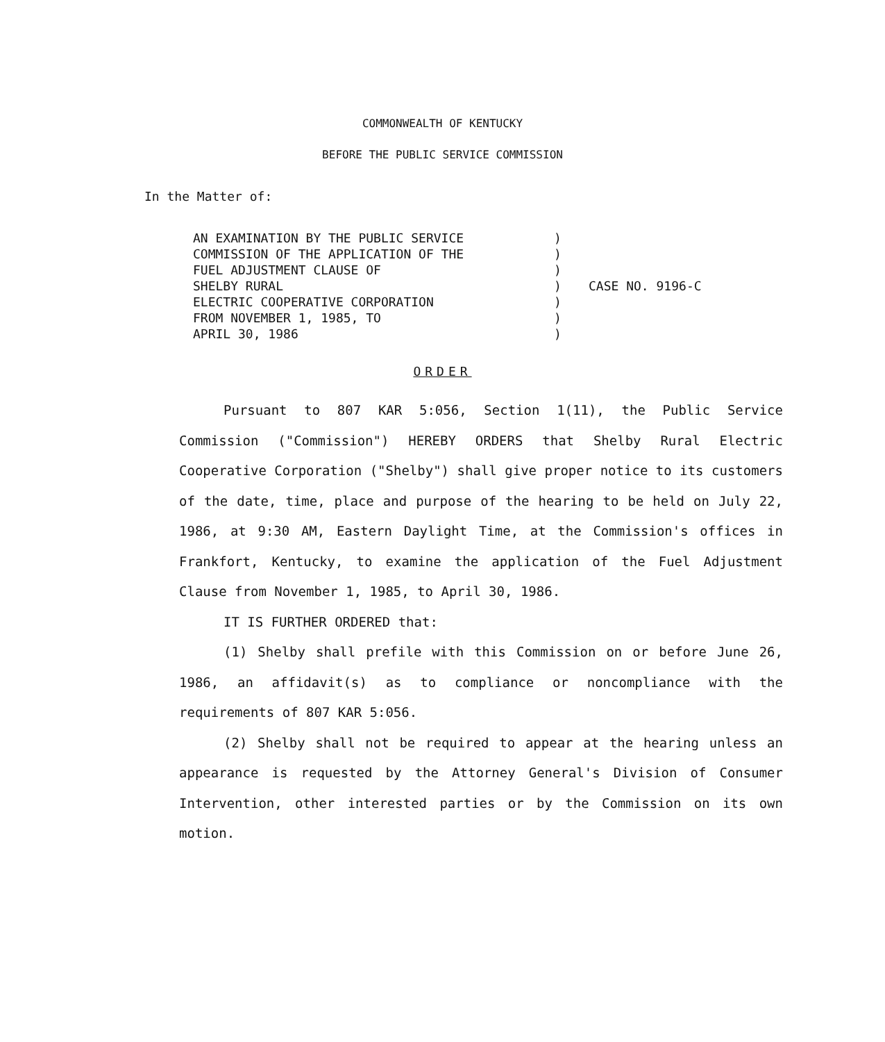COMMONWEALTH OF KENTUCKY
BEFORE THE PUBLIC SERVICE COMMISSION
In the Matter of:
AN EXAMINATION BY THE PUBLIC SERVICE COMMISSION OF THE APPLICATION OF THE FUEL ADJUSTMENT CLAUSE OF SHELBY RURAL ELECTRIC COOPERATIVE CORPORATION FROM NOVEMBER 1, 1985, TO APRIL 30, 1986
) ) ) ) ) ) )
CASE NO. 9196-C
ORDER
Pursuant to 807 KAR 5:056, Section 1(11), the Public Service Commission ("Commission") HEREBY ORDERS that Shelby Rural Electric Cooperative Corporation ("Shelby") shall give proper notice to its customers of the date, time, place and purpose of the hearing to be held on July 22, 1986, at 9:30 AM, Eastern Daylight Time, at the Commission's offices in Frankfort, Kentucky, to examine the application of the Fuel Adjustment Clause from November 1, 1985, to April 30, 1986.
IT IS FURTHER ORDERED that:
(1) Shelby shall prefile with this Commission on or before June 26, 1986, an affidavit(s) as to compliance or noncompliance with the requirements of 807 KAR 5:056.
(2) Shelby shall not be required to appear at the hearing unless an appearance is requested by the Attorney General's Division of Consumer Intervention, other interested parties or by the Commission on its own motion.